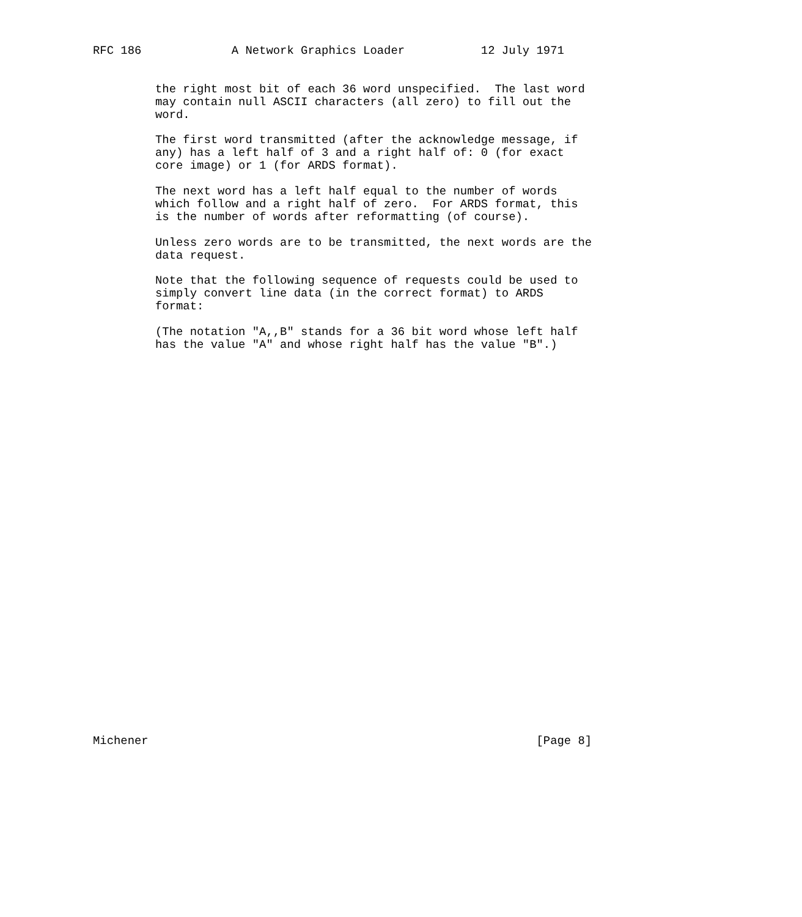RFC 186             A Network Graphics Loader           12 July 1971


         the right most bit of each 36 word unspecified.  The last word
         may contain null ASCII characters (all zero) to fill out the
         word.

         The first word transmitted (after the acknowledge message, if
         any) has a left half of 3 and a right half of: 0 (for exact
         core image) or 1 (for ARDS format).

         The next word has a left half equal to the number of words
         which follow and a right half of zero.  For ARDS format, this
         is the number of words after reformatting (of course).

         Unless zero words are to be transmitted, the next words are the
         data request.

         Note that the following sequence of requests could be used to
         simply convert line data (in the correct format) to ARDS
         format:

         (The notation "A,,B" stands for a 36 bit word whose left half
         has the value "A" and whose right half has the value "B".)






























Michener                                                        [Page 8]